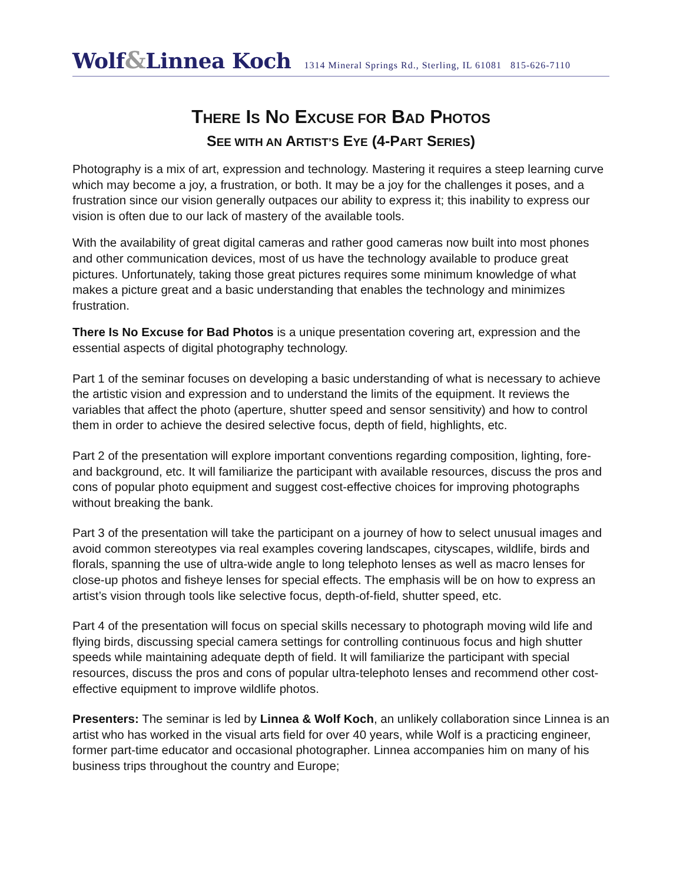Wolf&Linnea Koch 1314 Mineral Springs Rd., Sterling, IL 61081 815-626-7110
THERE IS NO EXCUSE FOR BAD PHOTOS
SEE WITH AN ARTIST’S EYE (4-PART SERIES)
Photography is a mix of art, expression and technology. Mastering it requires a steep learning curve which may become a joy, a frustration, or both. It may be a joy for the challenges it poses, and a frustration since our vision generally outpaces our ability to express it; this inability to express our vision is often due to our lack of mastery of the available tools.
With the availability of great digital cameras and rather good cameras now built into most phones and other communication devices, most of us have the technology available to produce great pictures. Unfortunately, taking those great pictures requires some minimum knowledge of what makes a picture great and a basic understanding that enables the technology and minimizes frustration.
There Is No Excuse for Bad Photos is a unique presentation covering art, expression and the essential aspects of digital photography technology.
Part 1 of the seminar focuses on developing a basic understanding of what is necessary to achieve the artistic vision and expression and to understand the limits of the equipment. It reviews the variables that affect the photo (aperture, shutter speed and sensor sensitivity) and how to control them in order to achieve the desired selective focus, depth of field, highlights, etc.
Part 2 of the presentation will explore important conventions regarding composition, lighting, fore- and background, etc. It will familiarize the participant with available resources, discuss the pros and cons of popular photo equipment and suggest cost-effective choices for improving photographs without breaking the bank.
Part 3 of the presentation will take the participant on a journey of how to select unusual images and avoid common stereotypes via real examples covering landscapes, cityscapes, wildlife, birds and florals, spanning the use of ultra-wide angle to long telephoto lenses as well as macro lenses for close-up photos and fisheye lenses for special effects. The emphasis will be on how to express an artist’s vision through tools like selective focus, depth-of-field, shutter speed, etc.
Part 4 of the presentation will focus on special skills necessary to photograph moving wild life and flying birds, discussing special camera settings for controlling continuous focus and high shutter speeds while maintaining adequate depth of field. It will familiarize the participant with special resources, discuss the pros and cons of popular ultra-telephoto lenses and recommend other cost-effective equipment to improve wildlife photos.
Presenters: The seminar is led by Linnea & Wolf Koch, an unlikely collaboration since Linnea is an artist who has worked in the visual arts field for over 40 years, while Wolf is a practicing engineer, former part-time educator and occasional photographer. Linnea accompanies him on many of his business trips throughout the country and Europe;